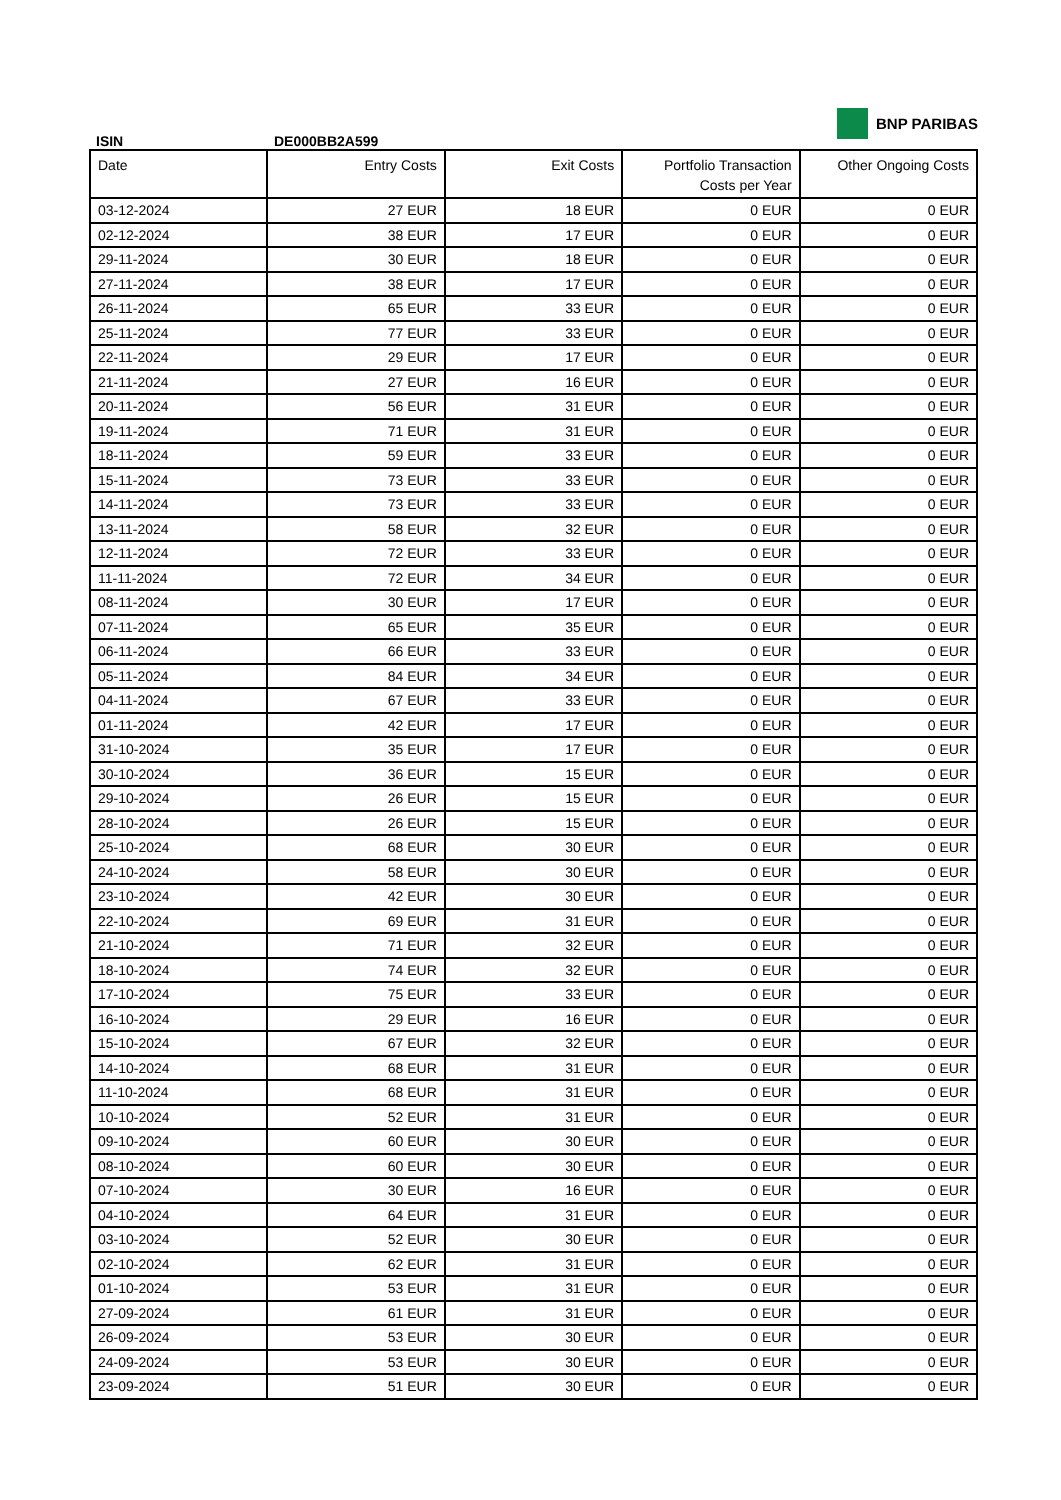ISIN
DE000BB2A599
BNP PARIBAS
| Date | Entry Costs | Exit Costs | Portfolio Transaction Costs per Year | Other Ongoing Costs |
| --- | --- | --- | --- | --- |
| 03-12-2024 | 27 EUR | 18 EUR | 0 EUR | 0 EUR |
| 02-12-2024 | 38 EUR | 17 EUR | 0 EUR | 0 EUR |
| 29-11-2024 | 30 EUR | 18 EUR | 0 EUR | 0 EUR |
| 27-11-2024 | 38 EUR | 17 EUR | 0 EUR | 0 EUR |
| 26-11-2024 | 65 EUR | 33 EUR | 0 EUR | 0 EUR |
| 25-11-2024 | 77 EUR | 33 EUR | 0 EUR | 0 EUR |
| 22-11-2024 | 29 EUR | 17 EUR | 0 EUR | 0 EUR |
| 21-11-2024 | 27 EUR | 16 EUR | 0 EUR | 0 EUR |
| 20-11-2024 | 56 EUR | 31 EUR | 0 EUR | 0 EUR |
| 19-11-2024 | 71 EUR | 31 EUR | 0 EUR | 0 EUR |
| 18-11-2024 | 59 EUR | 33 EUR | 0 EUR | 0 EUR |
| 15-11-2024 | 73 EUR | 33 EUR | 0 EUR | 0 EUR |
| 14-11-2024 | 73 EUR | 33 EUR | 0 EUR | 0 EUR |
| 13-11-2024 | 58 EUR | 32 EUR | 0 EUR | 0 EUR |
| 12-11-2024 | 72 EUR | 33 EUR | 0 EUR | 0 EUR |
| 11-11-2024 | 72 EUR | 34 EUR | 0 EUR | 0 EUR |
| 08-11-2024 | 30 EUR | 17 EUR | 0 EUR | 0 EUR |
| 07-11-2024 | 65 EUR | 35 EUR | 0 EUR | 0 EUR |
| 06-11-2024 | 66 EUR | 33 EUR | 0 EUR | 0 EUR |
| 05-11-2024 | 84 EUR | 34 EUR | 0 EUR | 0 EUR |
| 04-11-2024 | 67 EUR | 33 EUR | 0 EUR | 0 EUR |
| 01-11-2024 | 42 EUR | 17 EUR | 0 EUR | 0 EUR |
| 31-10-2024 | 35 EUR | 17 EUR | 0 EUR | 0 EUR |
| 30-10-2024 | 36 EUR | 15 EUR | 0 EUR | 0 EUR |
| 29-10-2024 | 26 EUR | 15 EUR | 0 EUR | 0 EUR |
| 28-10-2024 | 26 EUR | 15 EUR | 0 EUR | 0 EUR |
| 25-10-2024 | 68 EUR | 30 EUR | 0 EUR | 0 EUR |
| 24-10-2024 | 58 EUR | 30 EUR | 0 EUR | 0 EUR |
| 23-10-2024 | 42 EUR | 30 EUR | 0 EUR | 0 EUR |
| 22-10-2024 | 69 EUR | 31 EUR | 0 EUR | 0 EUR |
| 21-10-2024 | 71 EUR | 32 EUR | 0 EUR | 0 EUR |
| 18-10-2024 | 74 EUR | 32 EUR | 0 EUR | 0 EUR |
| 17-10-2024 | 75 EUR | 33 EUR | 0 EUR | 0 EUR |
| 16-10-2024 | 29 EUR | 16 EUR | 0 EUR | 0 EUR |
| 15-10-2024 | 67 EUR | 32 EUR | 0 EUR | 0 EUR |
| 14-10-2024 | 68 EUR | 31 EUR | 0 EUR | 0 EUR |
| 11-10-2024 | 68 EUR | 31 EUR | 0 EUR | 0 EUR |
| 10-10-2024 | 52 EUR | 31 EUR | 0 EUR | 0 EUR |
| 09-10-2024 | 60 EUR | 30 EUR | 0 EUR | 0 EUR |
| 08-10-2024 | 60 EUR | 30 EUR | 0 EUR | 0 EUR |
| 07-10-2024 | 30 EUR | 16 EUR | 0 EUR | 0 EUR |
| 04-10-2024 | 64 EUR | 31 EUR | 0 EUR | 0 EUR |
| 03-10-2024 | 52 EUR | 30 EUR | 0 EUR | 0 EUR |
| 02-10-2024 | 62 EUR | 31 EUR | 0 EUR | 0 EUR |
| 01-10-2024 | 53 EUR | 31 EUR | 0 EUR | 0 EUR |
| 27-09-2024 | 61 EUR | 31 EUR | 0 EUR | 0 EUR |
| 26-09-2024 | 53 EUR | 30 EUR | 0 EUR | 0 EUR |
| 24-09-2024 | 53 EUR | 30 EUR | 0 EUR | 0 EUR |
| 23-09-2024 | 51 EUR | 30 EUR | 0 EUR | 0 EUR |